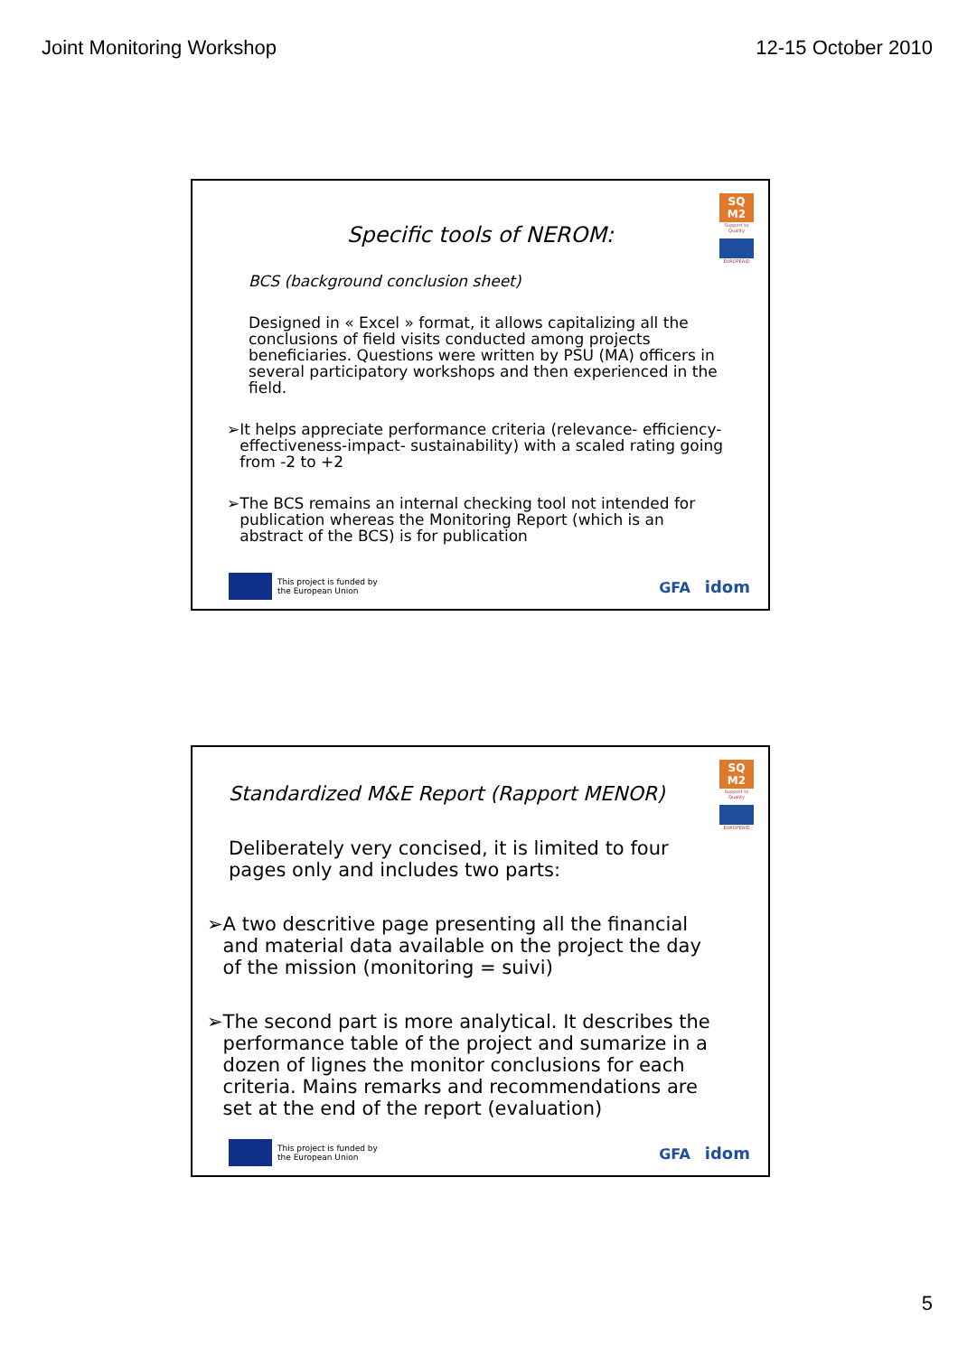Joint Monitoring Workshop 12-15 October 2010
SQ M2
Support to Quality
EUROPEAID
Specific tools of NEROM:
BCS (background conclusion sheet)
Designed in « Excel » format, it allows capitalizing all the conclusions of field visits conducted among projects beneficiaries. Questions were written by PSU (MA) officers in several participatory workshops and then experienced in the field.
➢ It helps appreciate performance criteria (relevance- efficiency-effectiveness-impact- sustainability) with a scaled rating going from -2 to +2
➢ The BCS remains an internal checking tool not intended for publication whereas the Monitoring Report (which is an abstract of the BCS) is for publication
This project is funded by
the European Union
GFA idom
SQ M2
Support to Quality
EUROPEAID
Standardized M&E Report (Rapport MENOR)
Deliberately very concised, it is limited to four pages only and includes two parts:
➢ A two descritive page presenting all the financial and material data available on the project the day of the mission (monitoring = suivi)
➢ The second part is more analytical. It describes the performance table of the project and sumarize in a dozen of lignes the monitor conclusions for each criteria. Mains remarks and recommendations are set at the end of the report (evaluation)
This project is funded by
the European Union
GFA idom
5